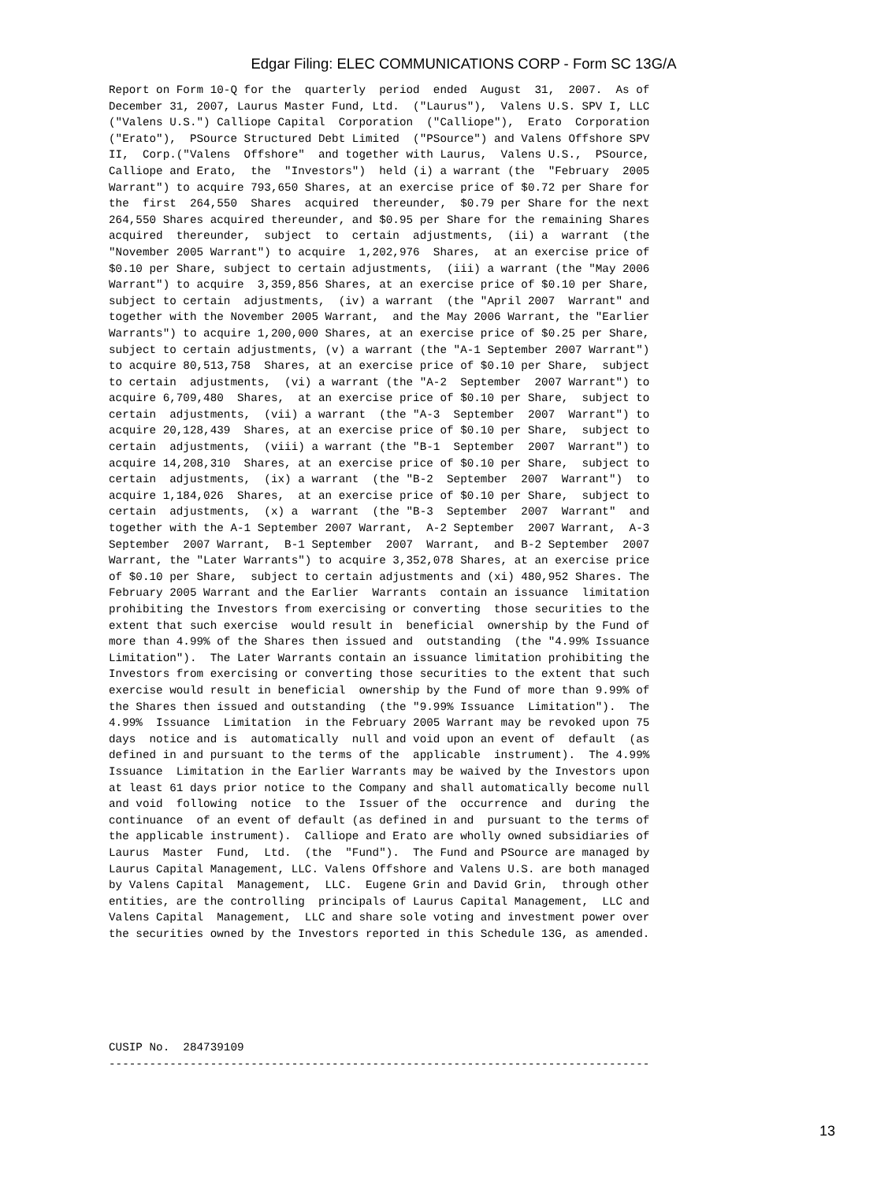Edgar Filing: ELEC COMMUNICATIONS CORP - Form SC 13G/A
Report on Form 10-Q for the  quarterly  period  ended  August  31,  2007.  As of
December 31, 2007, Laurus Master Fund, Ltd.  ("Laurus"),  Valens U.S. SPV I, LLC
("Valens U.S.") Calliope Capital  Corporation  ("Calliope"),  Erato  Corporation
("Erato"),  PSource Structured Debt Limited  ("PSource") and Valens Offshore SPV
II,  Corp.("Valens  Offshore"  and together with Laurus,  Valens U.S.,  PSource,
Calliope and Erato,  the  "Investors")  held (i) a warrant (the  "February  2005
Warrant") to acquire 793,650 Shares, at an exercise price of $0.72 per Share for
the  first  264,550  Shares  acquired  thereunder,  $0.79 per Share for the next
264,550 Shares acquired thereunder, and $0.95 per Share for the remaining Shares
acquired  thereunder,  subject  to  certain  adjustments,  (ii) a  warrant  (the
"November 2005 Warrant") to acquire  1,202,976  Shares,  at an exercise price of
$0.10 per Share, subject to certain adjustments,  (iii) a warrant (the "May 2006
Warrant") to acquire  3,359,856 Shares, at an exercise price of $0.10 per Share,
subject to certain  adjustments,  (iv) a warrant  (the "April 2007  Warrant" and
together with the November 2005 Warrant,  and the May 2006 Warrant, the "Earlier
Warrants") to acquire 1,200,000 Shares, at an exercise price of $0.25 per Share,
subject to certain adjustments, (v) a warrant (the "A-1 September 2007 Warrant")
to acquire 80,513,758  Shares, at an exercise price of $0.10 per Share,  subject
to certain  adjustments,  (vi) a warrant (the "A-2  September  2007 Warrant") to
acquire 6,709,480  Shares,  at an exercise price of $0.10 per Share,  subject to
certain  adjustments,  (vii) a warrant  (the "A-3  September  2007  Warrant") to
acquire 20,128,439  Shares, at an exercise price of $0.10 per Share,  subject to
certain  adjustments,  (viii) a warrant (the "B-1  September  2007  Warrant") to
acquire 14,208,310  Shares, at an exercise price of $0.10 per Share,  subject to
certain  adjustments,  (ix) a warrant  (the "B-2  September  2007  Warrant")  to
acquire 1,184,026  Shares,  at an exercise price of $0.10 per Share,  subject to
certain  adjustments,  (x) a  warrant  (the "B-3  September  2007  Warrant"  and
together with the A-1 September 2007 Warrant,  A-2 September  2007 Warrant,  A-3
September  2007 Warrant,  B-1 September  2007  Warrant,  and B-2 September  2007
Warrant, the "Later Warrants") to acquire 3,352,078 Shares, at an exercise price
of $0.10 per Share,  subject to certain adjustments and (xi) 480,952 Shares. The
February 2005 Warrant and the Earlier  Warrants  contain an issuance  limitation
prohibiting the Investors from exercising or converting  those securities to the
extent that such exercise  would result in  beneficial  ownership by the Fund of
more than 4.99% of the Shares then issued and  outstanding  (the "4.99% Issuance
Limitation").  The Later Warrants contain an issuance limitation prohibiting the
Investors from exercising or converting those securities to the extent that such
exercise would result in beneficial  ownership by the Fund of more than 9.99% of
the Shares then issued and outstanding  (the "9.99% Issuance  Limitation").  The
4.99%  Issuance  Limitation  in the February 2005 Warrant may be revoked upon 75
days  notice and is  automatically  null and void upon an event of  default  (as
defined in and pursuant to the terms of the  applicable  instrument).  The 4.99%
Issuance  Limitation in the Earlier Warrants may be waived by the Investors upon
at least 61 days prior notice to the Company and shall automatically become null
and void  following  notice  to the  Issuer of the  occurrence  and  during  the
continuance  of an event of default (as defined in and  pursuant to the terms of
the applicable instrument).  Calliope and Erato are wholly owned subsidiaries of
Laurus  Master  Fund,  Ltd.  (the  "Fund").  The Fund and PSource are managed by
Laurus Capital Management, LLC. Valens Offshore and Valens U.S. are both managed
by Valens Capital  Management,  LLC.  Eugene Grin and David Grin,  through other
entities, are the controlling  principals of Laurus Capital Management,  LLC and
Valens Capital  Management,  LLC and share sole voting and investment power over
the securities owned by the Investors reported in this Schedule 13G, as amended.






CUSIP No.  284739109
--------------------------------------------------------------------------------
13